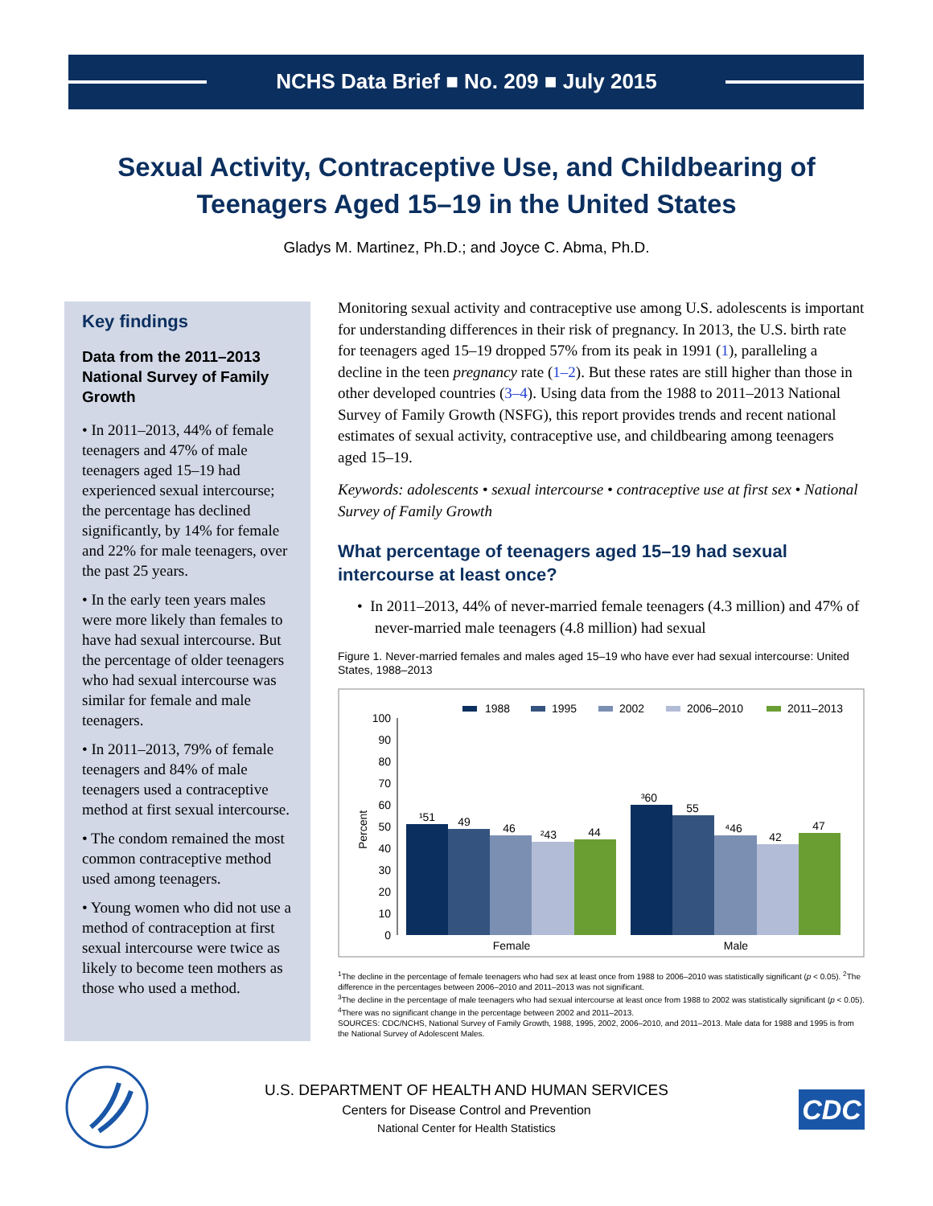NCHS Data Brief ■ No. 209 ■ July 2015
Sexual Activity, Contraceptive Use, and Childbearing of
Teenagers Aged 15–19 in the United States
Gladys M. Martinez, Ph.D.; and Joyce C. Abma, Ph.D.
Key findings
Data from the 2011–2013 National Survey of Family Growth
• In 2011–2013, 44% of female teenagers and 47% of male teenagers aged 15–19 had experienced sexual intercourse; the percentage has declined significantly, by 14% for female and 22% for male teenagers, over the past 25 years.
• In the early teen years males were more likely than females to have had sexual intercourse. But the percentage of older teenagers who had sexual intercourse was similar for female and male teenagers.
• In 2011–2013, 79% of female teenagers and 84% of male teenagers used a contraceptive method at first sexual intercourse.
• The condom remained the most common contraceptive method used among teenagers.
• Young women who did not use a method of contraception at first sexual intercourse were twice as likely to become teen mothers as those who used a method.
Monitoring sexual activity and contraceptive use among U.S. adolescents is important for understanding differences in their risk of pregnancy. In 2013, the U.S. birth rate for teenagers aged 15–19 dropped 57% from its peak in 1991 (1), paralleling a decline in the teen pregnancy rate (1–2). But these rates are still higher than those in other developed countries (3–4). Using data from the 1988 to 2011–2013 National Survey of Family Growth (NSFG), this report provides trends and recent national estimates of sexual activity, contraceptive use, and childbearing among teenagers aged 15–19.
Keywords: adolescents • sexual intercourse • contraceptive use at first sex • National Survey of Family Growth
What percentage of teenagers aged 15–19 had sexual intercourse at least once?
• In 2011–2013, 44% of never-married female teenagers (4.3 million) and 47% of never-married male teenagers (4.8 million) had sexual
Figure 1. Never-married females and males aged 15–19 who have ever had sexual intercourse: United States, 1988–2013
1988
1995
2002
2006–2010
2011–2013
100
90
80
70
60
50
40
30
20
10
0
Percent
¹51
49
46
²43
44
³60
55
⁴46
42
47
Female
Male
<sup>1</sup> The decline in the percentage of female teenagers who had sex at least once from 1988 to 2006–2010 was statistically significant (p < 0.05). <sup>2</sup>The difference in the percentages between 2006–2010 and 2011–2013 was not significant.
<sup>3</sup> The decline in the percentage of male teenagers who had sexual intercourse at least once from 1988 to 2002 was statistically significant (p < 0.05). <sup>4</sup>There was no significant change in the percentage between 2002 and 2011–2013.
SOURCES: CDC/NCHS, National Survey of Family Growth, 1988, 1995, 2002, 2006–2010, and 2011–2013. Male data for 1988 and 1995 is from the National Survey of Adolescent Males.
U.S. DEPARTMENT OF HEALTH AND HUMAN SERVICES
Centers for Disease Control and Prevention
National Center for Health Statistics
CDC